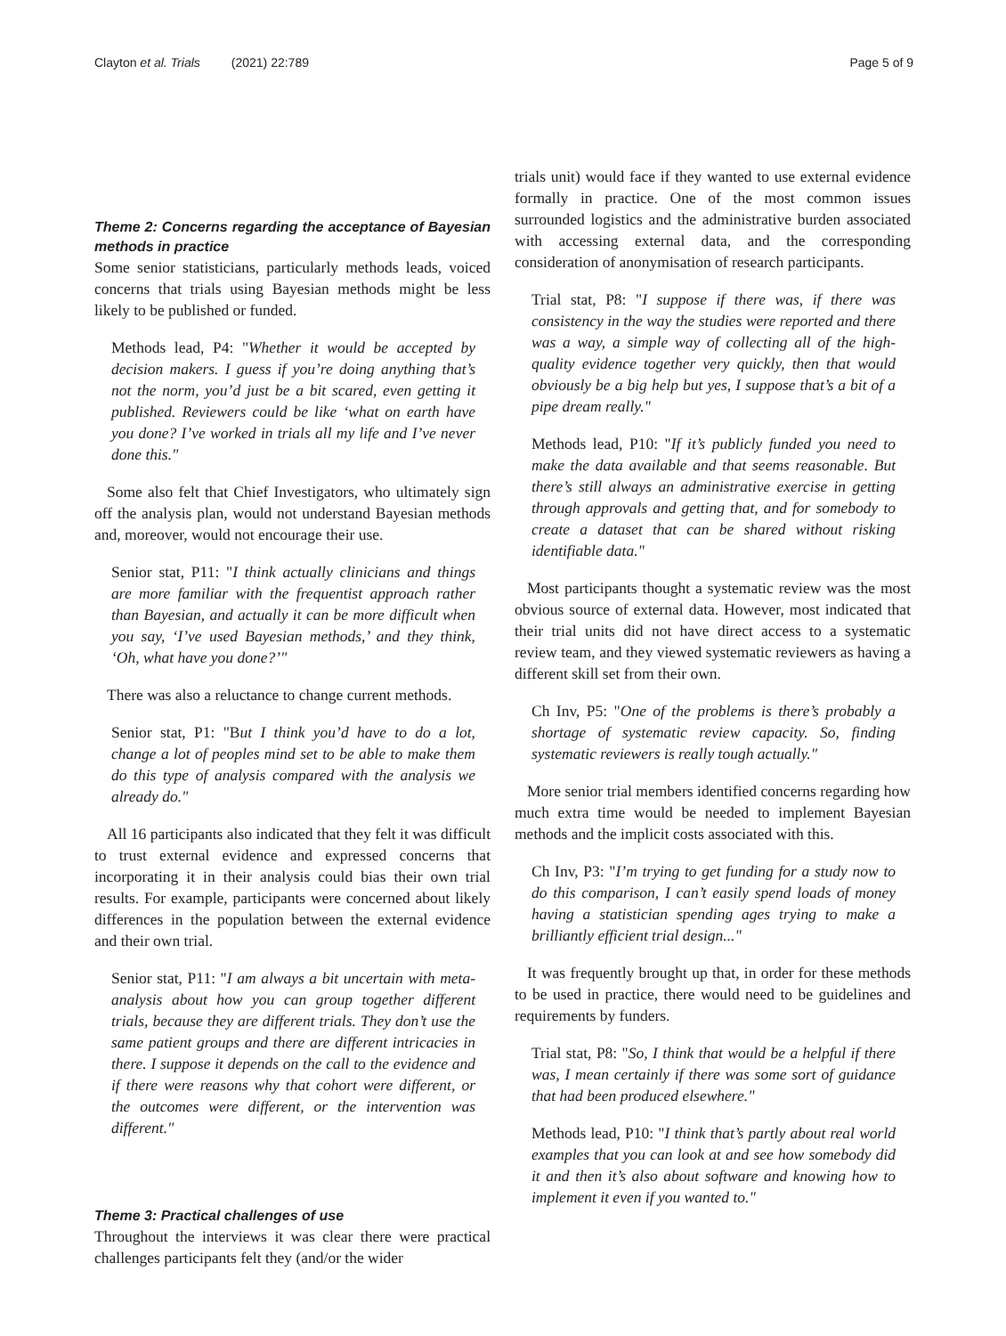Clayton et al. Trials (2021) 22:789 Page 5 of 9
Theme 2: Concerns regarding the acceptance of Bayesian methods in practice
Some senior statisticians, particularly methods leads, voiced concerns that trials using Bayesian methods might be less likely to be published or funded.
Methods lead, P4: "Whether it would be accepted by decision makers. I guess if you’re doing anything that’s not the norm, you’d just be a bit scared, even getting it published. Reviewers could be like ‘what on earth have you done? I’ve worked in trials all my life and I’ve never done this."
Some also felt that Chief Investigators, who ultimately sign off the analysis plan, would not understand Bayesian methods and, moreover, would not encourage their use.
Senior stat, P11: "I think actually clinicians and things are more familiar with the frequentist approach rather than Bayesian, and actually it can be more difficult when you say, ‘I’ve used Bayesian methods,’ and they think, ‘Oh, what have you done?’"
There was also a reluctance to change current methods.
Senior stat, P1: "But I think you’d have to do a lot, change a lot of peoples mind set to be able to make them do this type of analysis compared with the analysis we already do."
All 16 participants also indicated that they felt it was difficult to trust external evidence and expressed concerns that incorporating it in their analysis could bias their own trial results. For example, participants were concerned about likely differences in the population between the external evidence and their own trial.
Senior stat, P11: "I am always a bit uncertain with meta-analysis about how you can group together different trials, because they are different trials. They don’t use the same patient groups and there are different intricacies in there. I suppose it depends on the call to the evidence and if there were reasons why that cohort were different, or the outcomes were different, or the intervention was different."
Theme 3: Practical challenges of use
Throughout the interviews it was clear there were practical challenges participants felt they (and/or the wider
trials unit) would face if they wanted to use external evidence formally in practice. One of the most common issues surrounded logistics and the administrative burden associated with accessing external data, and the corresponding consideration of anonymisation of research participants.
Trial stat, P8: "I suppose if there was, if there was consistency in the way the studies were reported and there was a way, a simple way of collecting all of the high-quality evidence together very quickly, then that would obviously be a big help but yes, I suppose that’s a bit of a pipe dream really."
Methods lead, P10: "If it’s publicly funded you need to make the data available and that seems reasonable. But there’s still always an administrative exercise in getting through approvals and getting that, and for somebody to create a dataset that can be shared without risking identifiable data."
Most participants thought a systematic review was the most obvious source of external data. However, most indicated that their trial units did not have direct access to a systematic review team, and they viewed systematic reviewers as having a different skill set from their own.
Ch Inv, P5: "One of the problems is there’s probably a shortage of systematic review capacity. So, finding systematic reviewers is really tough actually."
More senior trial members identified concerns regarding how much extra time would be needed to implement Bayesian methods and the implicit costs associated with this.
Ch Inv, P3: "I’m trying to get funding for a study now to do this comparison, I can’t easily spend loads of money having a statistician spending ages trying to make a brilliantly efficient trial design..."
It was frequently brought up that, in order for these methods to be used in practice, there would need to be guidelines and requirements by funders.
Trial stat, P8: "So, I think that would be a helpful if there was, I mean certainly if there was some sort of guidance that had been produced elsewhere."
Methods lead, P10: "I think that’s partly about real world examples that you can look at and see how somebody did it and then it’s also about software and knowing how to implement it even if you wanted to."